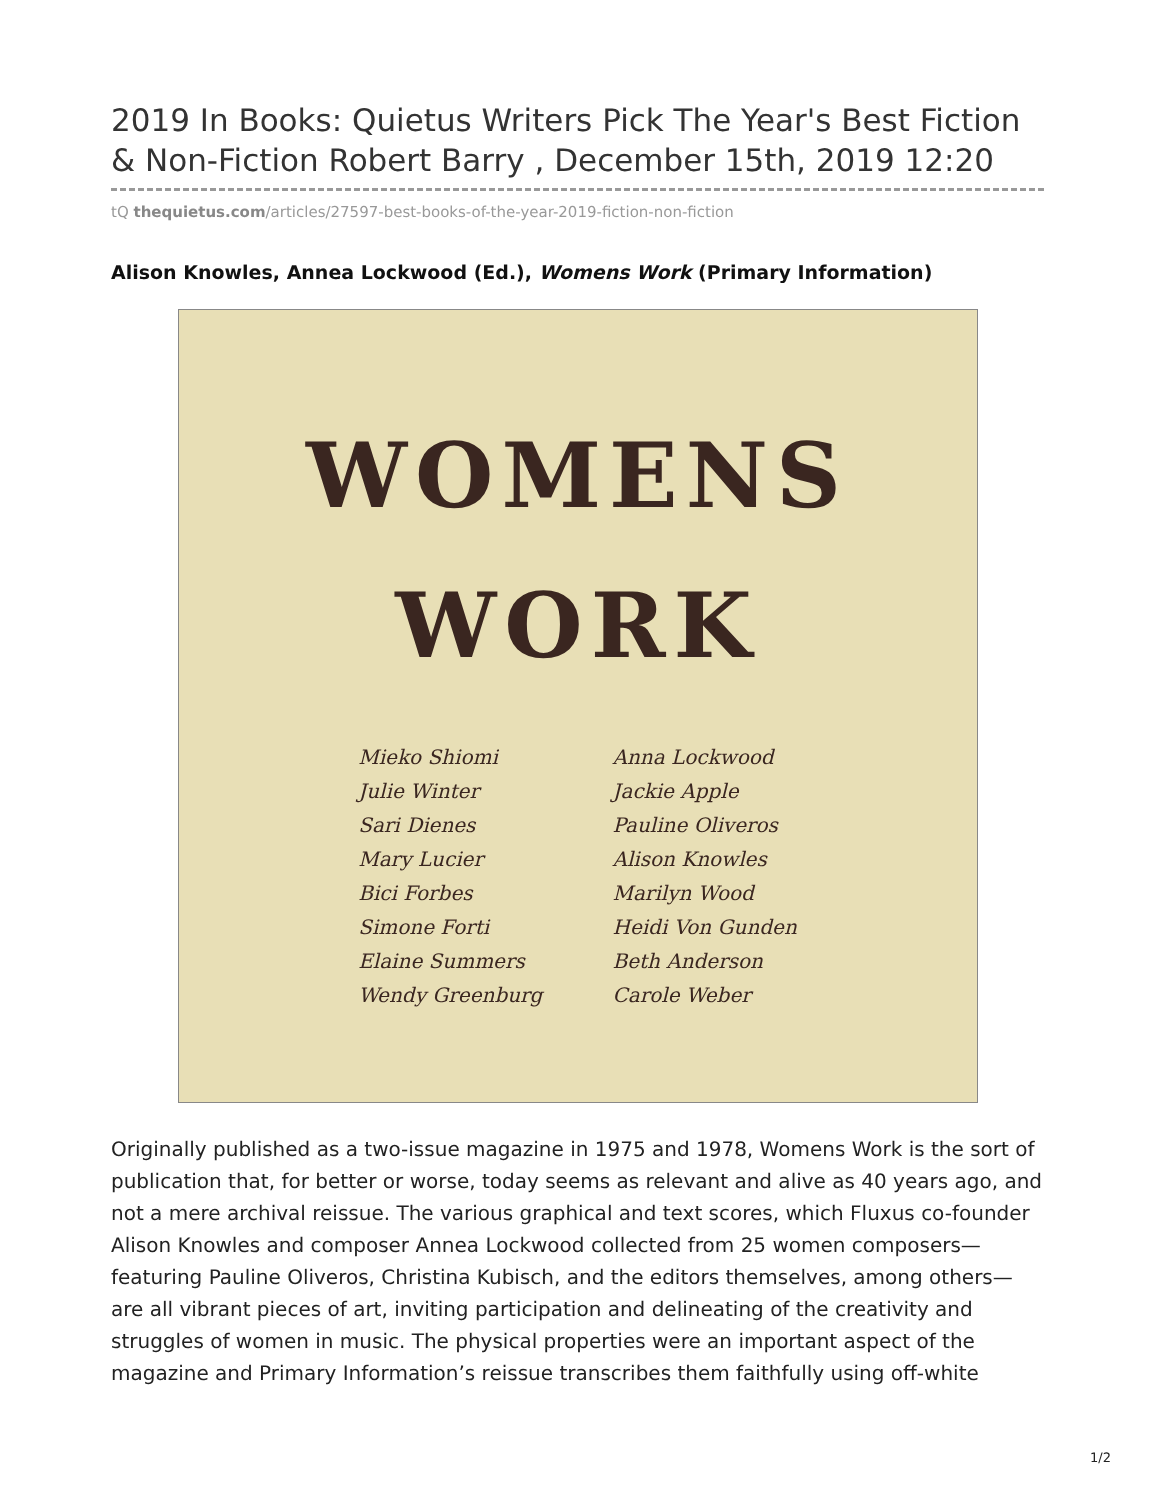2019 In Books: Quietus Writers Pick The Year's Best Fiction & Non-Fiction Robert Barry , December 15th, 2019 12:20
tQ thequietus.com/articles/27597-best-books-of-the-year-2019-fiction-non-fiction
Alison Knowles, Annea Lockwood (Ed.), Womens Work (Primary Information)
WOMENS
WORK
Mieko Shiomi
Julie Winter
Sari Dienes
Mary Lucier
Bici Forbes
Simone Forti
Elaine Summers
Wendy Greenburg
Anna Lockwood
Jackie Apple
Pauline Oliveros
Alison Knowles
Marilyn Wood
Heidi Von Gunden
Beth Anderson
Carole Weber
Originally published as a two-issue magazine in 1975 and 1978, Womens Work is the sort of publication that, for better or worse, today seems as relevant and alive as 40 years ago, and not a mere archival reissue. The various graphical and text scores, which Fluxus co-founder Alison Knowles and composer Annea Lockwood collected from 25 women composers—featuring Pauline Oliveros, Christina Kubisch, and the editors themselves, among others—are all vibrant pieces of art, inviting participation and delineating of the creativity and struggles of women in music. The physical properties were an important aspect of the magazine and Primary Information’s reissue transcribes them faithfully using off-white
1/2